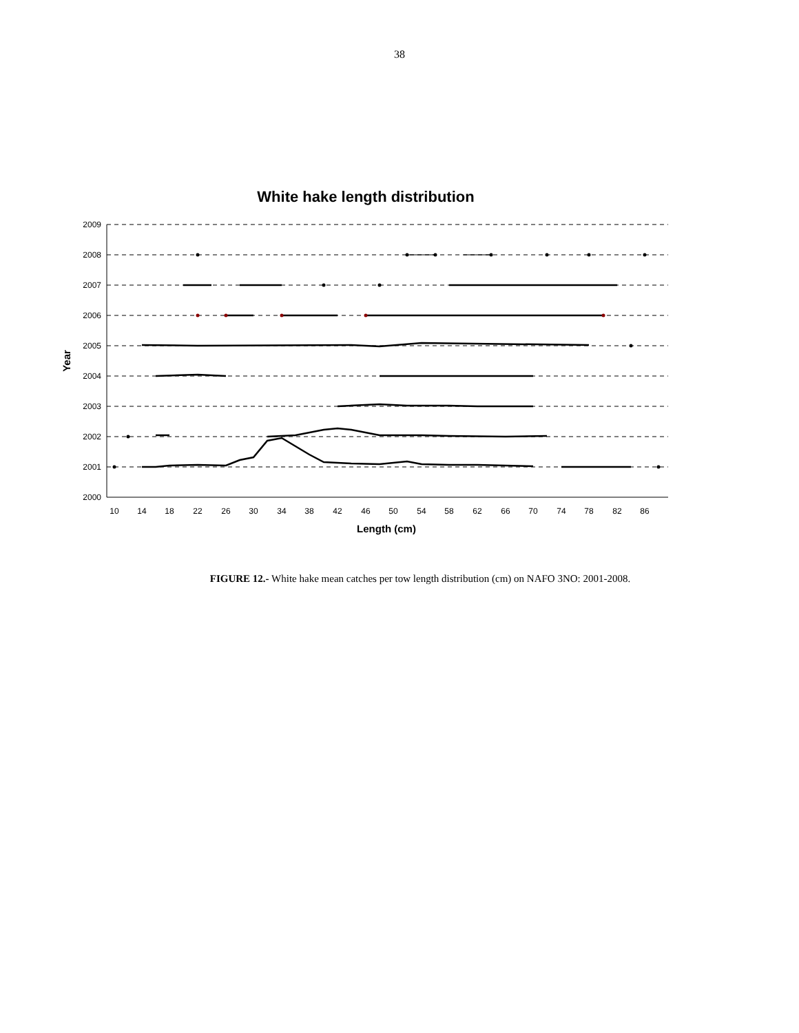38
White hake length distribution
2009
2008
2007
2006
2005
2004
2003
2002
2001
2000
10
14
18
22
26
30
34
38
42
46
50
54
58
62
66
70
74
78
82
86
Length (cm)
Year
FIGURE 12.- White hake mean catches per tow length distribution (cm) on NAFO 3NO: 2001-2008.